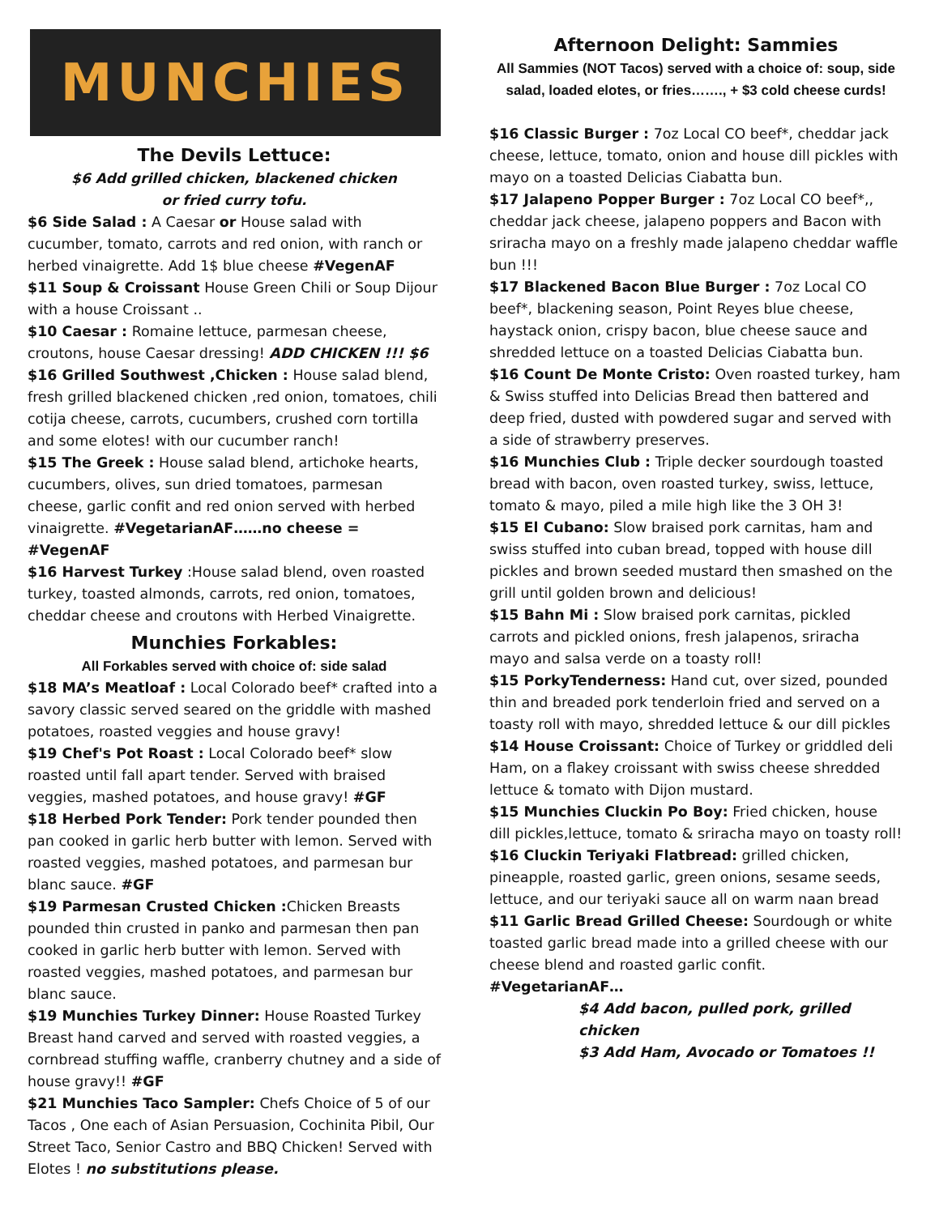MUNCHIES
The Devils Lettuce:
$6 Add grilled chicken, blackened chicken
or fried curry tofu.
$6 Side Salad : A Caesar or House salad with cucumber, tomato, carrots and red onion, with ranch or herbed vinaigrette. Add 1$ blue cheese #VegenAF
$11 Soup & Croissant House Green Chili or Soup Dijour with a house Croissant ..
$10 Caesar : Romaine lettuce, parmesan cheese, croutons, house Caesar dressing! ADD CHICKEN !!! $6
$16 Grilled Southwest ,Chicken : House salad blend, fresh grilled blackened chicken ,red onion, tomatoes, chili cotija cheese, carrots, cucumbers, crushed corn tortilla and some elotes! with our cucumber ranch!
$15 The Greek : House salad blend, artichoke hearts, cucumbers, olives, sun dried tomatoes, parmesan cheese, garlic confit and red onion served with herbed vinaigrette. #VegetarianAF……no cheese = #VegenAF
$16 Harvest Turkey :House salad blend, oven roasted turkey, toasted almonds, carrots, red onion, tomatoes, cheddar cheese and croutons with Herbed Vinaigrette.
Munchies Forkables:
All Forkables served with choice of: side salad
$18 MA’s Meatloaf : Local Colorado beef* crafted into a savory classic served seared on the griddle with mashed potatoes, roasted veggies and house gravy!
$19 Chef's Pot Roast : Local Colorado beef* slow roasted until fall apart tender. Served with braised veggies, mashed potatoes, and house gravy! #GF
$18 Herbed Pork Tender: Pork tender pounded then pan cooked in garlic herb butter with lemon. Served with roasted veggies, mashed potatoes, and parmesan bur blanc sauce. #GF
$19 Parmesan Crusted Chicken : Chicken Breasts pounded thin crusted in panko and parmesan then pan cooked in garlic herb butter with lemon. Served with roasted veggies, mashed potatoes, and parmesan bur blanc sauce.
$19 Munchies Turkey Dinner: House Roasted Turkey Breast hand carved and served with roasted veggies, a cornbread stuffing waffle, cranberry chutney and a side of house gravy!! #GF
$21 Munchies Taco Sampler: Chefs Choice of 5 of our Tacos , One each of Asian Persuasion, Cochinita Pibil, Our Street Taco, Senior Castro and BBQ Chicken! Served with Elotes ! no substitutions please.
Afternoon Delight: Sammies
All Sammies (NOT Tacos) served with a choice of: soup, side salad, loaded elotes, or fries……., + $3 cold cheese curds!
$16 Classic Burger : 7oz Local CO beef*, cheddar jack cheese, lettuce, tomato, onion and house dill pickles with mayo on a toasted Delicias Ciabatta bun.
$17 Jalapeno Popper Burger : 7oz Local CO beef*,, cheddar jack cheese, jalapeno poppers and Bacon with sriracha mayo on a freshly made jalapeno cheddar waffle bun !!!
$17 Blackened Bacon Blue Burger : 7oz Local CO beef*, blackening season, Point Reyes blue cheese, haystack onion, crispy bacon, blue cheese sauce and shredded lettuce on a toasted Delicias Ciabatta bun.
$16 Count De Monte Cristo: Oven roasted turkey, ham & Swiss stuffed into Delicias Bread then battered and deep fried, dusted with powdered sugar and served with a side of strawberry preserves.
$16 Munchies Club : Triple decker sourdough toasted bread with bacon, oven roasted turkey, swiss, lettuce, tomato & mayo, piled a mile high like the 3 OH 3!
$15 El Cubano: Slow braised pork carnitas, ham and swiss stuffed into cuban bread, topped with house dill pickles and brown seeded mustard then smashed on the grill until golden brown and delicious!
$15 Bahn Mi : Slow braised pork carnitas, pickled carrots and pickled onions, fresh jalapenos, sriracha mayo and salsa verde on a toasty roll!
$15 PorkyTenderness: Hand cut, over sized, pounded thin and breaded pork tenderloin fried and served on a toasty roll with mayo, shredded lettuce & our dill pickles
$14 House Croissant: Choice of Turkey or griddled deli Ham, on a flakey croissant with swiss cheese shredded lettuce & tomato with Dijon mustard.
$15 Munchies Cluckin Po Boy: Fried chicken, house dill pickles,lettuce, tomato & sriracha mayo on toasty roll!
$16 Cluckin Teriyaki Flatbread: grilled chicken, pineapple, roasted garlic, green onions, sesame seeds, lettuce, and our teriyaki sauce all on warm naan bread
$11 Garlic Bread Grilled Cheese: Sourdough or white toasted garlic bread made into a grilled cheese with our cheese blend and roasted garlic confit.
#VegetarianAF…
$4 Add bacon, pulled pork, grilled chicken
$3 Add Ham, Avocado or Tomatoes !!